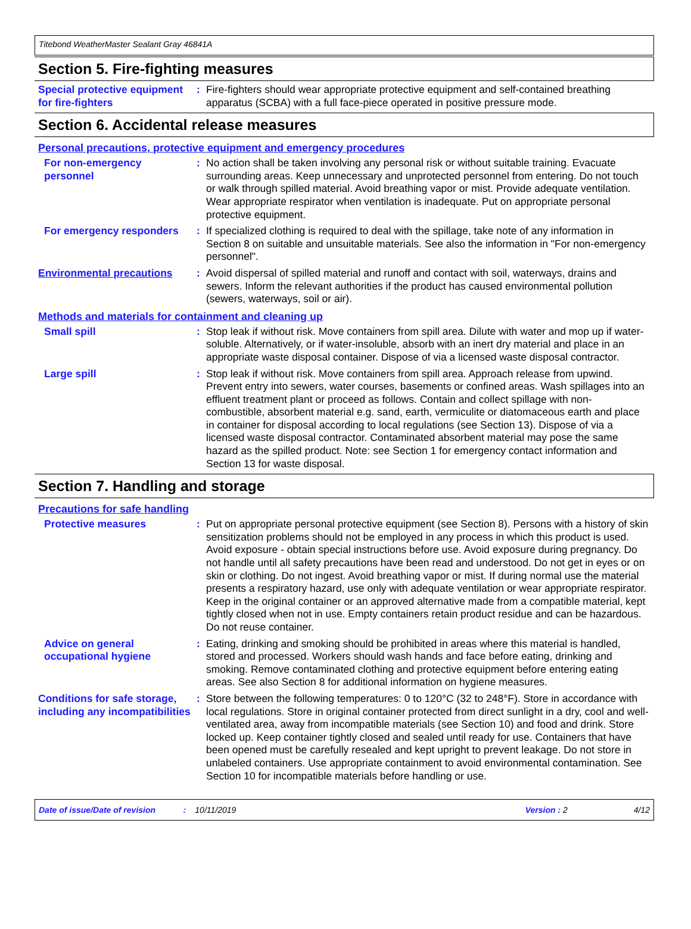Titebond WeatherMaster Sealant Gray 46841A
Section 5. Fire-fighting measures
Special protective equipment for fire-fighters
: Fire-fighters should wear appropriate protective equipment and self-contained breathing apparatus (SCBA) with a full face-piece operated in positive pressure mode.
Section 6. Accidental release measures
Personal precautions, protective equipment and emergency procedures
For non-emergency personnel
: No action shall be taken involving any personal risk or without suitable training. Evacuate surrounding areas. Keep unnecessary and unprotected personnel from entering. Do not touch or walk through spilled material. Avoid breathing vapor or mist. Provide adequate ventilation. Wear appropriate respirator when ventilation is inadequate. Put on appropriate personal protective equipment.
For emergency responders : If specialized clothing is required to deal with the spillage, take note of any information in Section 8 on suitable and unsuitable materials. See also the information in "For non-emergency personnel".
Environmental precautions
: Avoid dispersal of spilled material and runoff and contact with soil, waterways, drains and sewers. Inform the relevant authorities if the product has caused environmental pollution (sewers, waterways, soil or air).
Methods and materials for containment and cleaning up
Small spill : Stop leak if without risk. Move containers from spill area. Dilute with water and mop up if water-soluble. Alternatively, or if water-insoluble, absorb with an inert dry material and place in an appropriate waste disposal container. Dispose of via a licensed waste disposal contractor.
Large spill : Stop leak if without risk. Move containers from spill area. Approach release from upwind. Prevent entry into sewers, water courses, basements or confined areas. Wash spillages into an effluent treatment plant or proceed as follows. Contain and collect spillage with non-combustible, absorbent material e.g. sand, earth, vermiculite or diatomaceous earth and place in container for disposal according to local regulations (see Section 13). Dispose of via a licensed waste disposal contractor. Contaminated absorbent material may pose the same hazard as the spilled product. Note: see Section 1 for emergency contact information and Section 13 for waste disposal.
Section 7. Handling and storage
Precautions for safe handling
Protective measures : Put on appropriate personal protective equipment (see Section 8). Persons with a history of skin sensitization problems should not be employed in any process in which this product is used. Avoid exposure - obtain special instructions before use. Avoid exposure during pregnancy. Do not handle until all safety precautions have been read and understood. Do not get in eyes or on skin or clothing. Do not ingest. Avoid breathing vapor or mist. If during normal use the material presents a respiratory hazard, use only with adequate ventilation or wear appropriate respirator. Keep in the original container or an approved alternative made from a compatible material, kept tightly closed when not in use. Empty containers retain product residue and can be hazardous. Do not reuse container.
Advice on general occupational hygiene
: Eating, drinking and smoking should be prohibited in areas where this material is handled, stored and processed. Workers should wash hands and face before eating, drinking and smoking. Remove contaminated clothing and protective equipment before entering eating areas. See also Section 8 for additional information on hygiene measures.
Conditions for safe storage, including any incompatibilities
: Store between the following temperatures: 0 to 120°C (32 to 248°F). Store in accordance with local regulations. Store in original container protected from direct sunlight in a dry, cool and well-ventilated area, away from incompatible materials (see Section 10) and food and drink. Store locked up. Keep container tightly closed and sealed until ready for use. Containers that have been opened must be carefully resealed and kept upright to prevent leakage. Do not store in unlabeled containers. Use appropriate containment to avoid environmental contamination. See Section 10 for incompatible materials before handling or use.
Date of issue/Date of revision: 10/11/2019 Version : 2 4/12